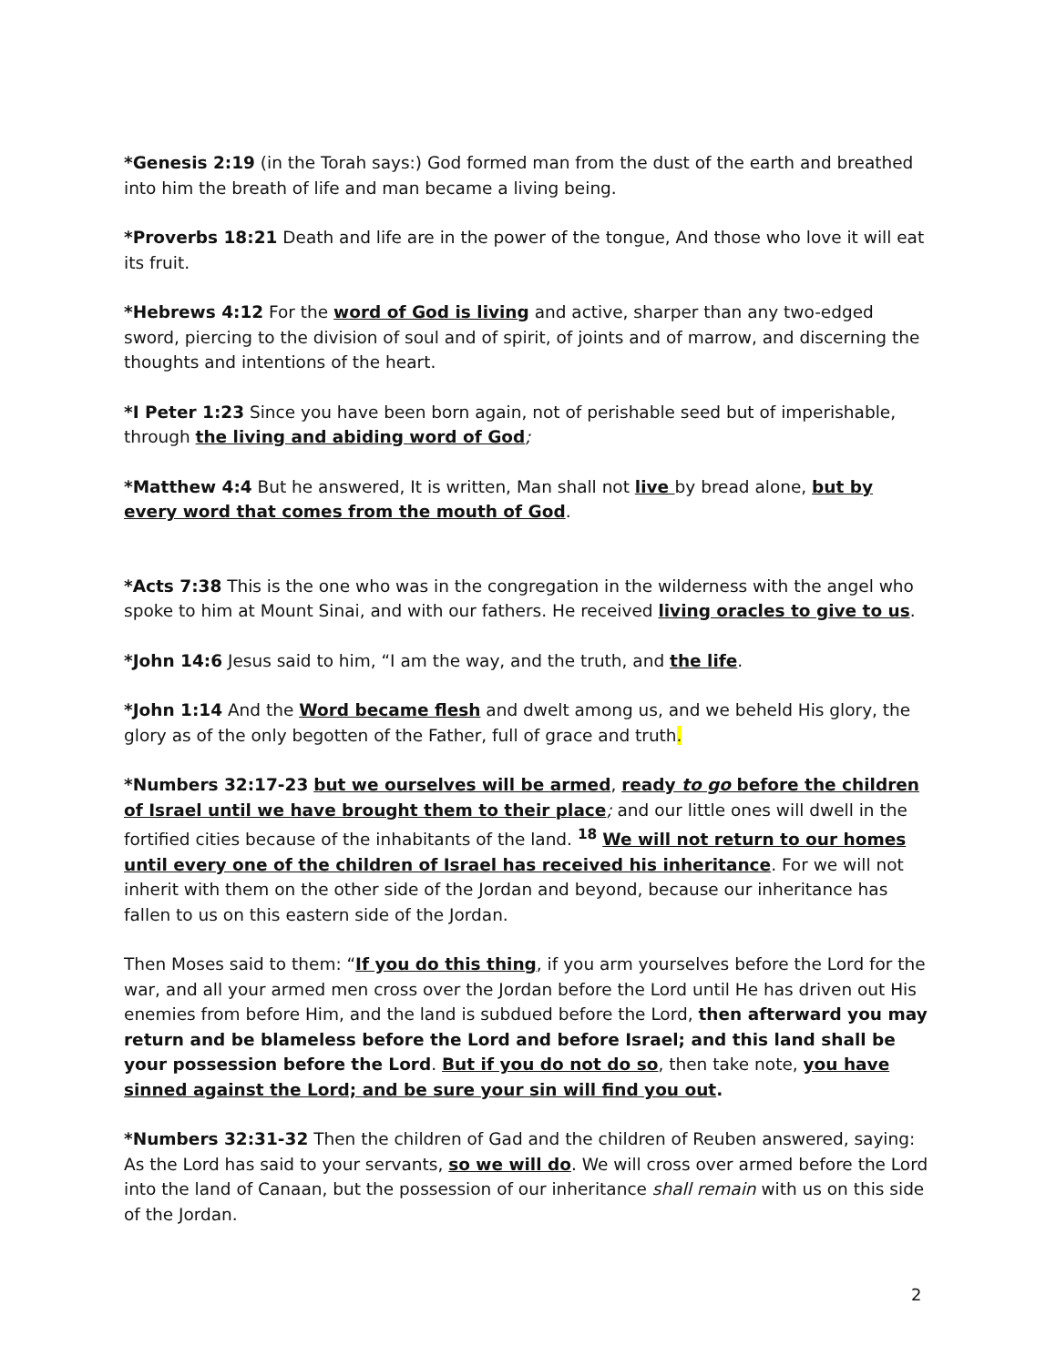*Genesis 2:19 (in the Torah says:) God formed man from the dust of the earth and breathed into him the breath of life and man became a living being.
*Proverbs 18:21 Death and life are in the power of the tongue, And those who love it will eat its fruit.
*Hebrews 4:12 For the word of God is living and active, sharper than any two-edged sword, piercing to the division of soul and of spirit, of joints and of marrow, and discerning the thoughts and intentions of the heart.
*I Peter 1:23 Since you have been born again, not of perishable seed but of imperishable, through the living and abiding word of God;
*Matthew 4:4 But he answered, It is written, Man shall not live by bread alone, but by every word that comes from the mouth of God.
*Acts 7:38 This is the one who was in the congregation in the wilderness with the angel who spoke to him at Mount Sinai, and with our fathers. He received living oracles to give to us.
*John 14:6 Jesus said to him, “I am the way, and the truth, and the life.
*John 1:14 And the Word became flesh and dwelt among us, and we beheld His glory, the glory as of the only begotten of the Father, full of grace and truth.
*Numbers 32:17-23 but we ourselves will be armed, ready to go before the children of Israel until we have brought them to their place; and our little ones will dwell in the fortified cities because of the inhabitants of the land. <sup>18</sup> We will not return to our homes until every one of the children of Israel has received his inheritance. For we will not inherit with them on the other side of the Jordan and beyond, because our inheritance has fallen to us on this eastern side of the Jordan.
Then Moses said to them: “If you do this thing, if you arm yourselves before the Lord for the war, and all your armed men cross over the Jordan before the Lord until He has driven out His enemies from before Him, and the land is subdued before the Lord, then afterward you may return and be blameless before the Lord and before Israel; and this land shall be your possession before the Lord. But if you do not do so, then take note, you have sinned against the Lord; and be sure your sin will find you out.
*Numbers 32:31-32 Then the children of Gad and the children of Reuben answered, saying: As the Lord has said to your servants, so we will do. We will cross over armed before the Lord into the land of Canaan, but the possession of our inheritance shall remain with us on this side of the Jordan.
2